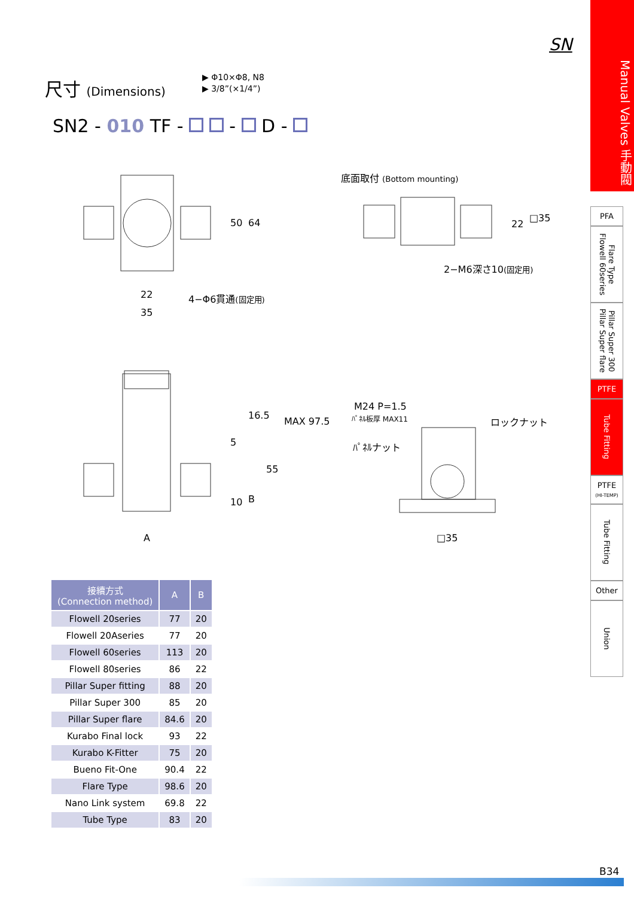SN
Manual Valves 手動閥
PFA
Flare Type Flowell 60series
Pillar Super 300 Pillar Super flare
PTFE
Tube Fitting
PTFE
(HI-TEMP)
Tube Fitting
Other
Union
尺寸 (Dimensions)
▶ Φ10×Φ8, N8
▶ 3/8”(×1/4”)
SN2 - 010 TF - - D -
22
35
50 64
4−Φ6貫通(固定用)
底面取付 (Bottom mounting)
22
□35
2−M6深さ10(固定用)
16.5
5
MAX 97.5
55
B 10
A
M24 P=1.5
ﾊﾟﾈﾙ板厚 MAX11 ロックナット
ﾊﾟﾈﾙナット
□35
| 接續方式 (Connection method) | A | B |
| --- | --- | --- |
| Flowell 20series | 77 | 20 |
| Flowell 20Aseries | 77 | 20 |
| Flowell 60series | 113 | 20 |
| Flowell 80series | 86 | 22 |
| Pillar Super fitting | 88 | 20 |
| Pillar Super 300 | 85 | 20 |
| Pillar Super flare | 84.6 | 20 |
| Kurabo Final lock | 93 | 22 |
| Kurabo K-Fitter | 75 | 20 |
| Bueno Fit-One | 90.4 | 22 |
| Flare Type | 98.6 | 20 |
| Nano Link system | 69.8 | 22 |
| Tube Type | 83 | 20 |
B34